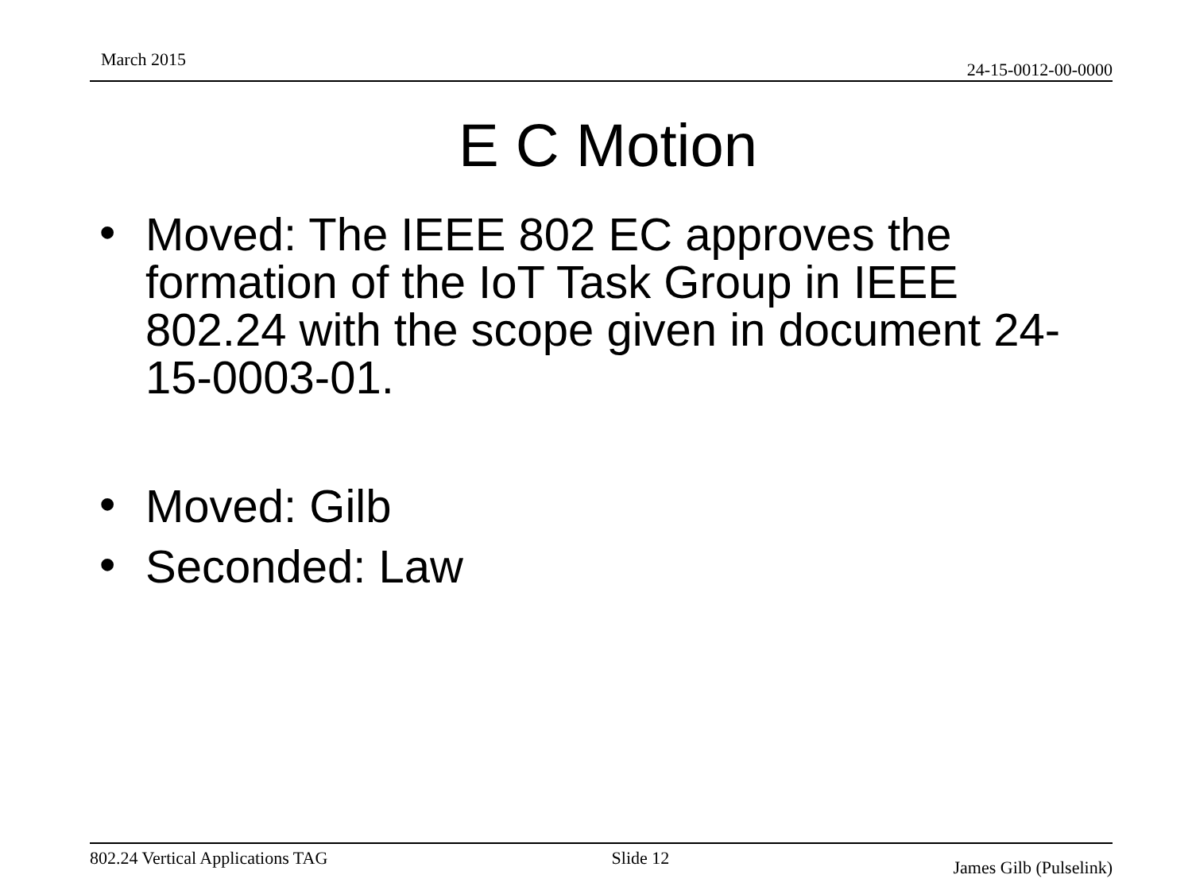March 2015 24-15-0012-00-0000
E C Motion
• Moved: The IEEE 802 EC approves the formation of the IoT Task Group in IEEE 802.24 with the scope given in document 24-15-0003-01.
• Moved: Gilb
• Seconded: Law
802.24 Vertical Applications TAG Slide 12 James Gilb (Pulselink)